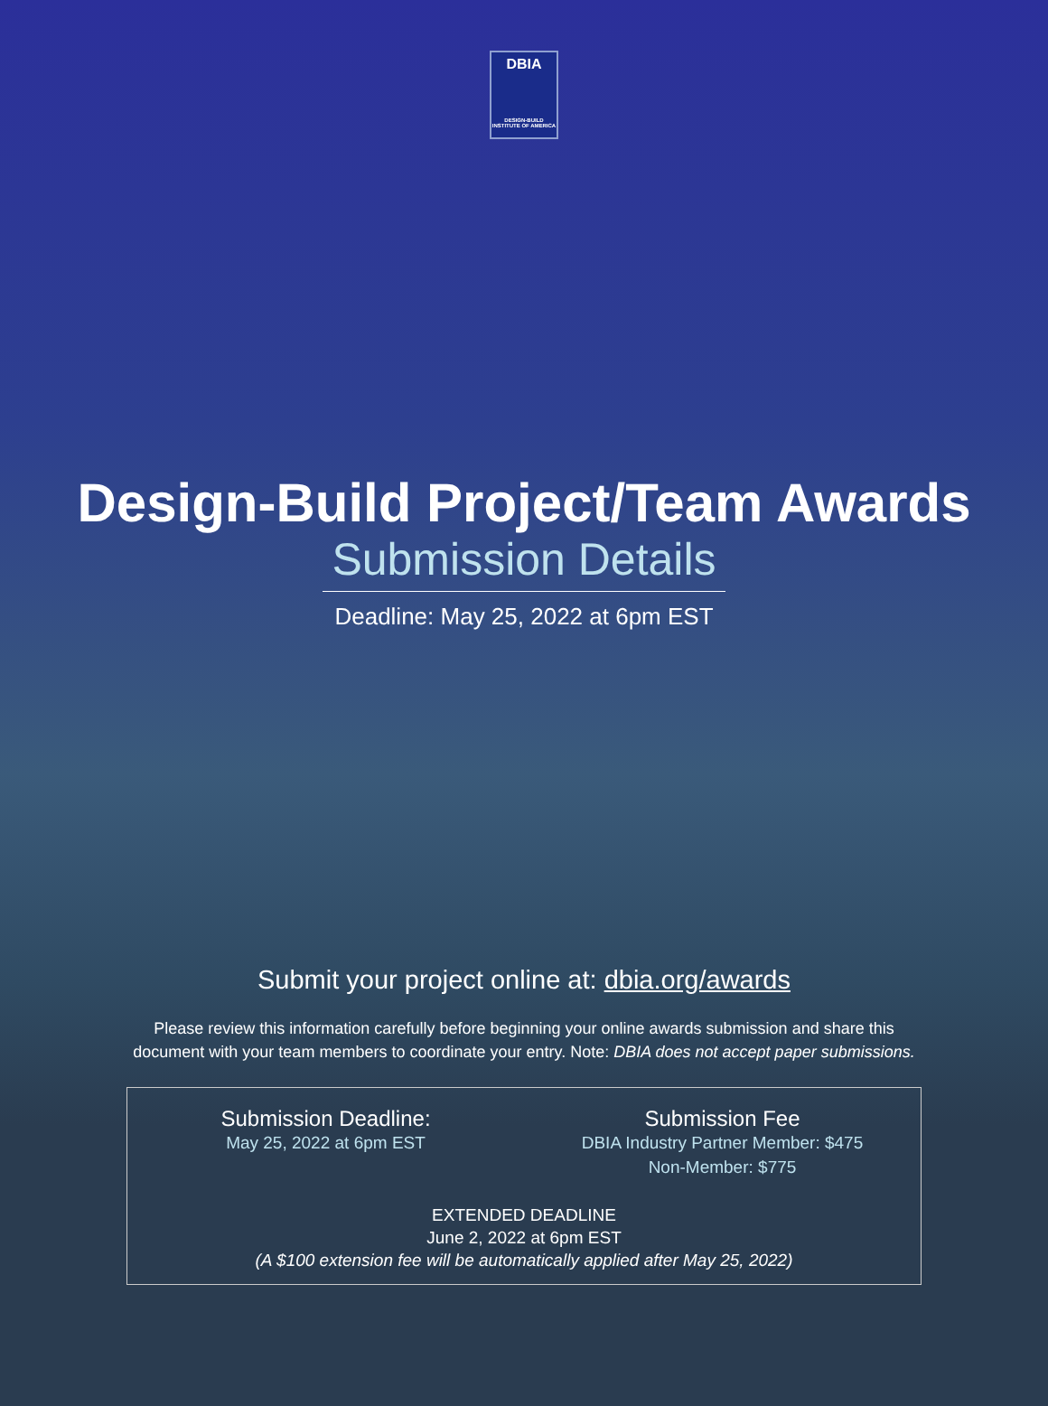DBIA
DESIGN-BUILD INSTITUTE OF AMERICA
Design-Build Project/Team Awards
Submission Details
Deadline: May 25, 2022 at 6pm EST
Submit your project online at: dbia.org/awards
Please review this information carefully before beginning your online awards submission and share this
document with your team members to coordinate your entry. Note: DBIA does not accept paper submissions.
Submission Deadline:
May 25, 2022 at 6pm EST
Submission Fee
DBIA Industry Partner Member: $475
Non-Member: $775
EXTENDED DEADLINE
June 2, 2022 at 6pm EST
(A $100 extension fee will be automatically applied after May 25, 2022)